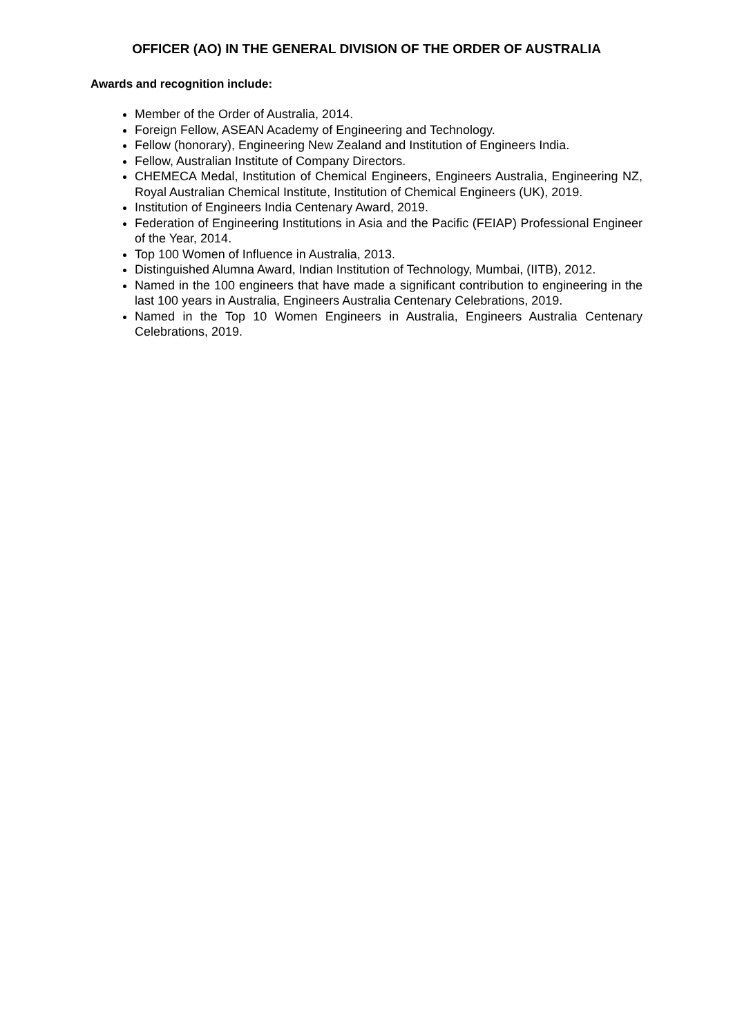OFFICER (AO) IN THE GENERAL DIVISION OF THE ORDER OF AUSTRALIA
Awards and recognition include:
Member of the Order of Australia, 2014.
Foreign Fellow, ASEAN Academy of Engineering and Technology.
Fellow (honorary), Engineering New Zealand and Institution of Engineers India.
Fellow, Australian Institute of Company Directors.
CHEMECA Medal, Institution of Chemical Engineers, Engineers Australia, Engineering NZ, Royal Australian Chemical Institute, Institution of Chemical Engineers (UK), 2019.
Institution of Engineers India Centenary Award, 2019.
Federation of Engineering Institutions in Asia and the Pacific (FEIAP) Professional Engineer of the Year, 2014.
Top 100 Women of Influence in Australia, 2013.
Distinguished Alumna Award, Indian Institution of Technology, Mumbai, (IITB), 2012.
Named in the 100 engineers that have made a significant contribution to engineering in the last 100 years in Australia, Engineers Australia Centenary Celebrations, 2019.
Named in the Top 10 Women Engineers in Australia, Engineers Australia Centenary Celebrations, 2019.